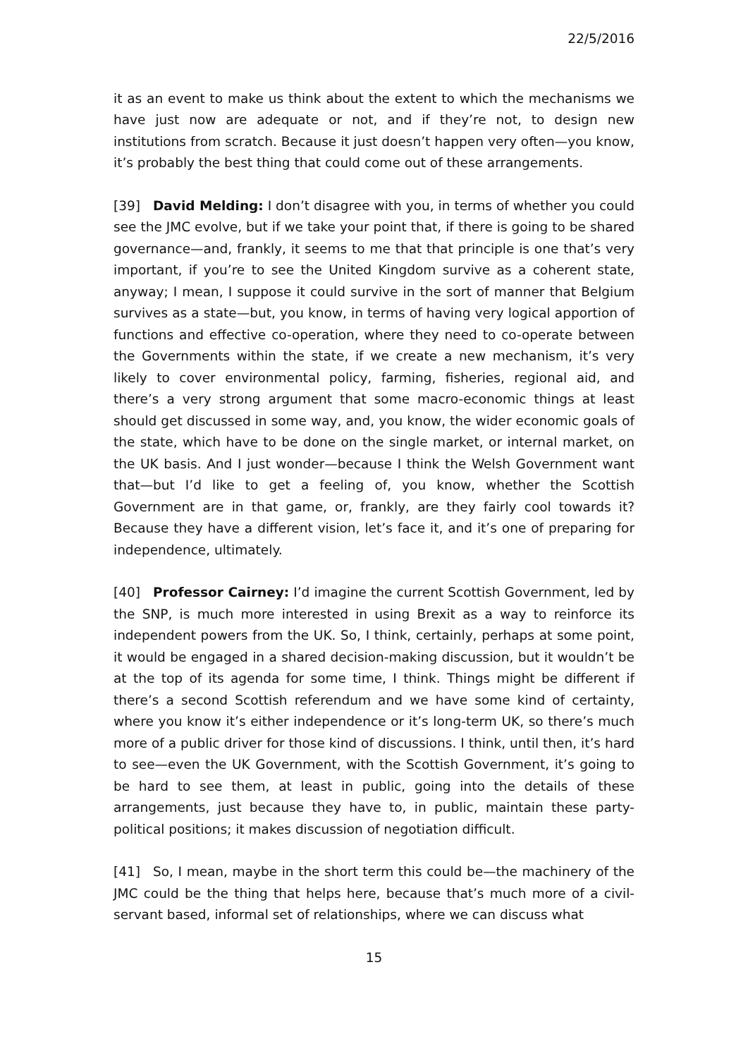22/5/2016
it as an event to make us think about the extent to which the mechanisms we have just now are adequate or not, and if they’re not, to design new institutions from scratch. Because it just doesn’t happen very often—you know, it’s probably the best thing that could come out of these arrangements.
[39] David Melding: I don’t disagree with you, in terms of whether you could see the JMC evolve, but if we take your point that, if there is going to be shared governance—and, frankly, it seems to me that that principle is one that’s very important, if you’re to see the United Kingdom survive as a coherent state, anyway; I mean, I suppose it could survive in the sort of manner that Belgium survives as a state—but, you know, in terms of having very logical apportion of functions and effective co-operation, where they need to co-operate between the Governments within the state, if we create a new mechanism, it’s very likely to cover environmental policy, farming, fisheries, regional aid, and there’s a very strong argument that some macro-economic things at least should get discussed in some way, and, you know, the wider economic goals of the state, which have to be done on the single market, or internal market, on the UK basis. And I just wonder—because I think the Welsh Government want that—but I’d like to get a feeling of, you know, whether the Scottish Government are in that game, or, frankly, are they fairly cool towards it? Because they have a different vision, let’s face it, and it’s one of preparing for independence, ultimately.
[40] Professor Cairney: I’d imagine the current Scottish Government, led by the SNP, is much more interested in using Brexit as a way to reinforce its independent powers from the UK. So, I think, certainly, perhaps at some point, it would be engaged in a shared decision-making discussion, but it wouldn’t be at the top of its agenda for some time, I think. Things might be different if there’s a second Scottish referendum and we have some kind of certainty, where you know it’s either independence or it’s long-term UK, so there’s much more of a public driver for those kind of discussions. I think, until then, it’s hard to see—even the UK Government, with the Scottish Government, it’s going to be hard to see them, at least in public, going into the details of these arrangements, just because they have to, in public, maintain these party-political positions; it makes discussion of negotiation difficult.
[41] So, I mean, maybe in the short term this could be—the machinery of the JMC could be the thing that helps here, because that’s much more of a civil-servant based, informal set of relationships, where we can discuss what
15